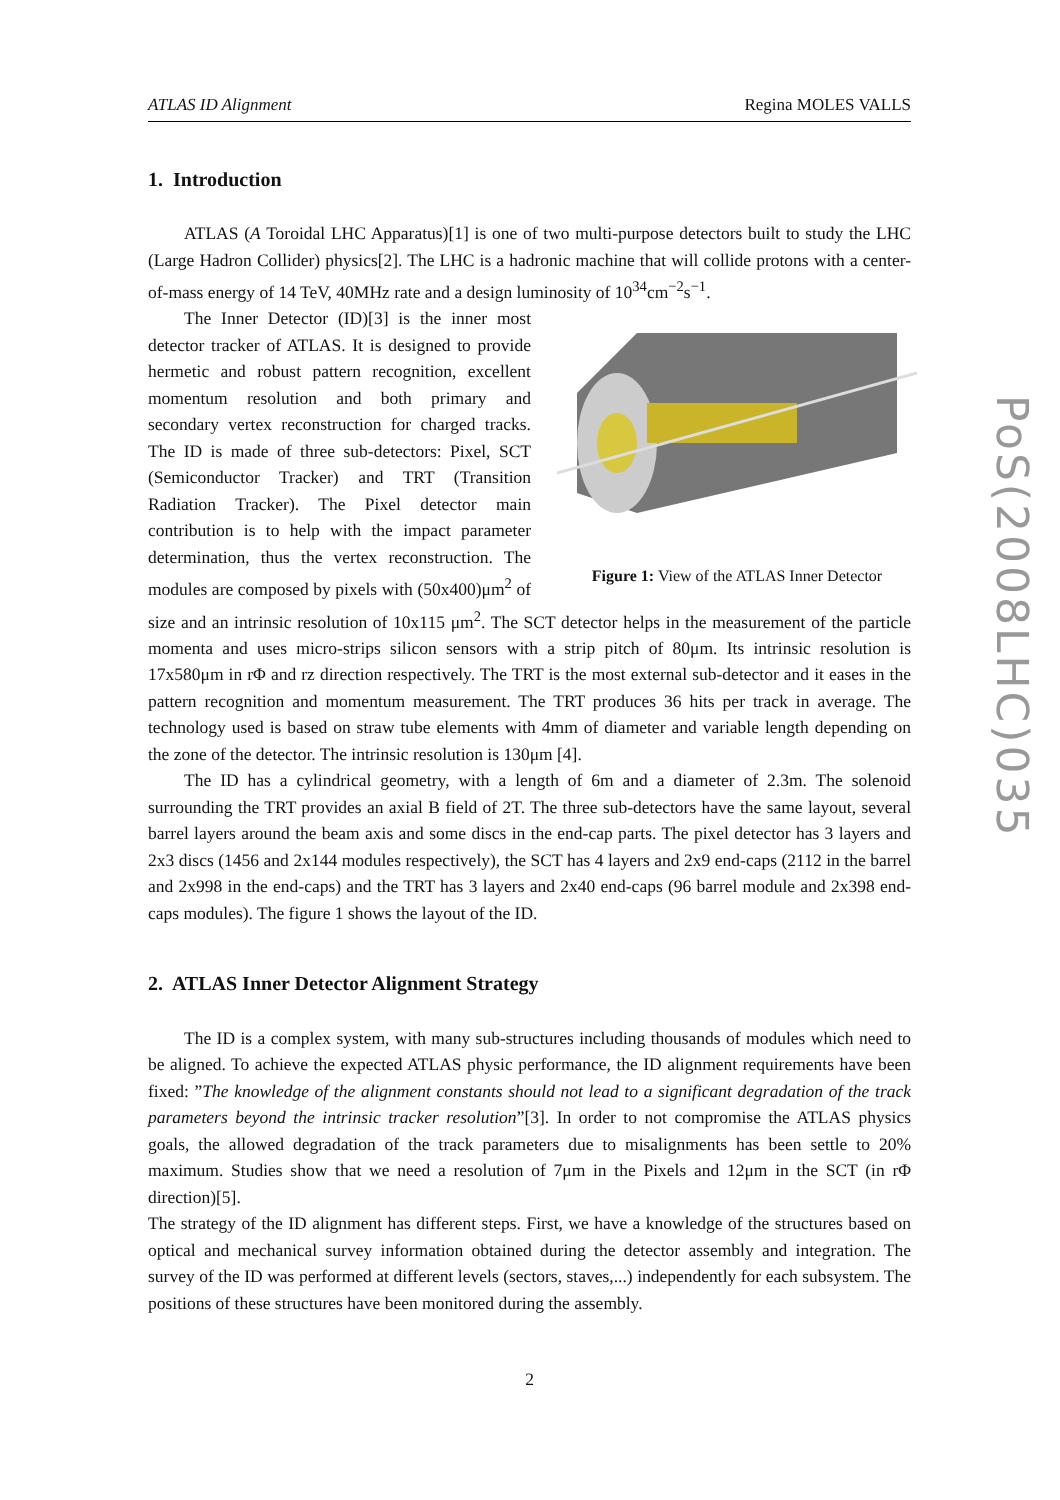ATLAS ID Alignment Regina MOLES VALLS
1. Introduction
ATLAS (A Toroidal LHC Apparatus)[1] is one of two multi-purpose detectors built to study the LHC (Large Hadron Collider) physics[2]. The LHC is a hadronic machine that will collide protons with a center-of-mass energy of 14 TeV, 40MHz rate and a design luminosity of 10<sup>34</sup>cm<sup>−2</sup>s<sup>−1</sup>.
Figure 1: View of the ATLAS Inner Detector
The Inner Detector (ID)[3] is the inner most detector tracker of ATLAS. It is designed to provide hermetic and robust pattern recognition, excellent momentum resolution and both primary and secondary vertex reconstruction for charged tracks. The ID is made of three sub-detectors: Pixel, SCT (Semiconductor Tracker) and TRT (Transition Radiation Tracker). The Pixel detector main contribution is to help with the impact parameter determination, thus the vertex reconstruction. The modules are composed by pixels with (50x400)μm<sup>2</sup> of size and an intrinsic resolution of 10x115 μm<sup>2</sup>. The SCT detector helps in the measurement of the particle momenta and uses micro-strips silicon sensors with a strip pitch of 80μm. Its intrinsic resolution is 17x580μm in rΦ and rz direction respectively. The TRT is the most external sub-detector and it eases in the pattern recognition and momentum measurement. The TRT produces 36 hits per track in average. The technology used is based on straw tube elements with 4mm of diameter and variable length depending on the zone of the detector. The intrinsic resolution is 130μm [4].
The ID has a cylindrical geometry, with a length of 6m and a diameter of 2.3m. The solenoid surrounding the TRT provides an axial B field of 2T. The three sub-detectors have the same layout, several barrel layers around the beam axis and some discs in the end-cap parts. The pixel detector has 3 layers and 2x3 discs (1456 and 2x144 modules respectively), the SCT has 4 layers and 2x9 end-caps (2112 in the barrel and 2x998 in the end-caps) and the TRT has 3 layers and 2x40 end-caps (96 barrel module and 2x398 end-caps modules). The figure 1 shows the layout of the ID.
2. ATLAS Inner Detector Alignment Strategy
The ID is a complex system, with many sub-structures including thousands of modules which need to be aligned. To achieve the expected ATLAS physic performance, the ID alignment requirements have been fixed: ”The knowledge of the alignment constants should not lead to a significant degradation of the track parameters beyond the intrinsic tracker resolution”[3]. In order to not compromise the ATLAS physics goals, the allowed degradation of the track parameters due to misalignments has been settle to 20% maximum. Studies show that we need a resolution of 7μm in the Pixels and 12μm in the SCT (in rΦ direction)[5].
The strategy of the ID alignment has different steps. First, we have a knowledge of the structures based on optical and mechanical survey information obtained during the detector assembly and integration. The survey of the ID was performed at different levels (sectors, staves,...) independently for each subsystem. The positions of these structures have been monitored during the assembly.
2
PoS(2008LHC)035